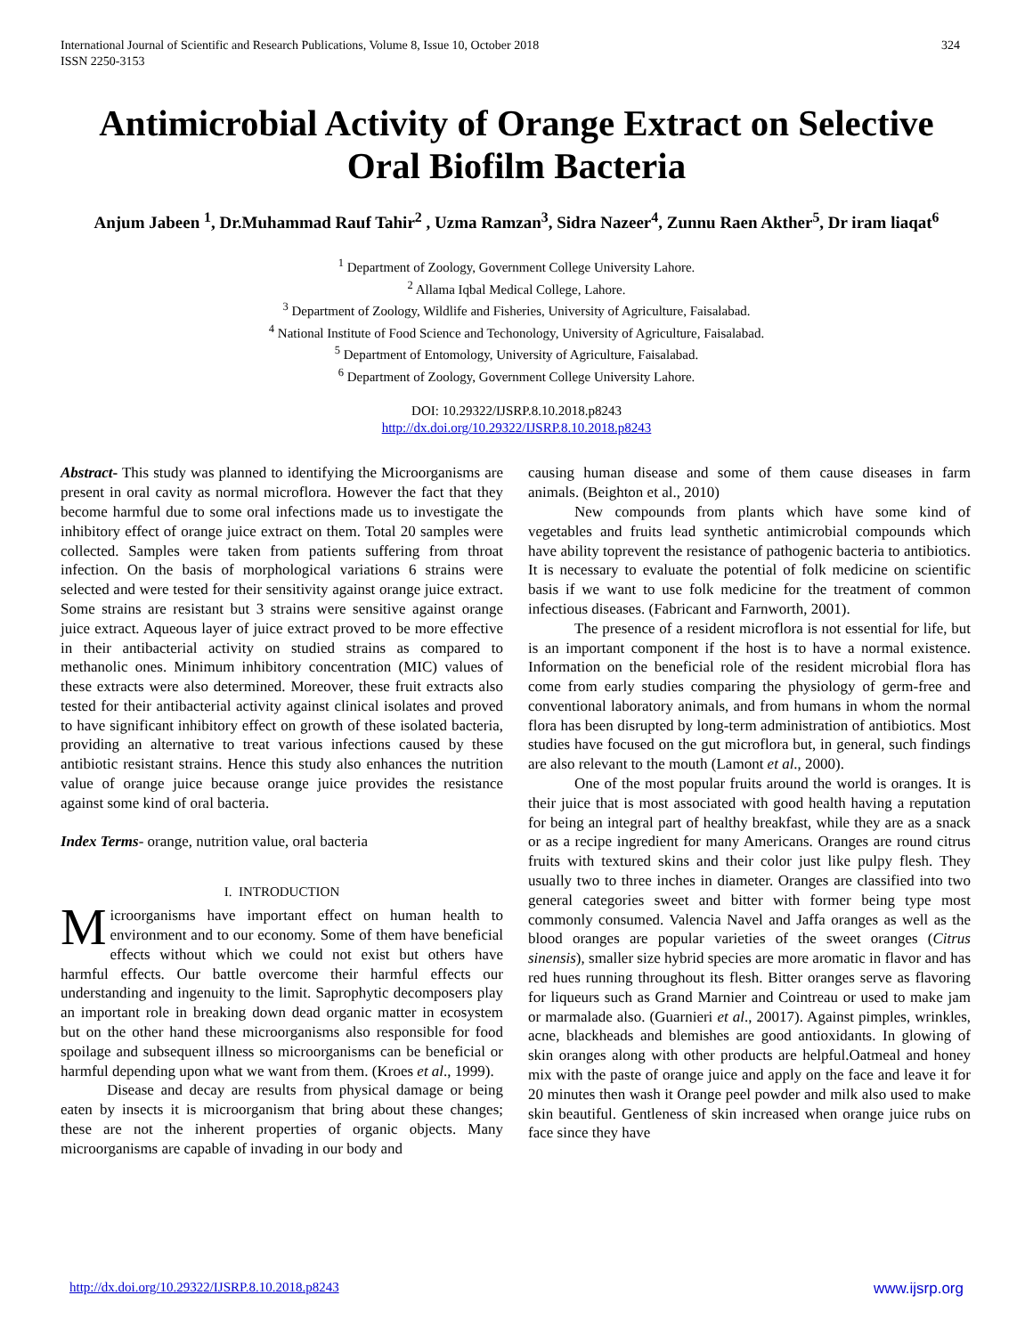International Journal of Scientific and Research Publications, Volume 8, Issue 10, October 2018
ISSN 2250-3153
324
Antimicrobial Activity of Orange Extract on Selective Oral Biofilm Bacteria
Anjum Jabeen <sup>1</sup>, Dr.Muhammad Rauf Tahir<sup>2</sup> , Uzma Ramzan<sup>3</sup>, Sidra Nazeer<sup>4</sup>, Zunnu Raen Akther<sup>5</sup>, Dr iram liaqat<sup>6</sup>
<sup>1</sup> Department of Zoology, Government College University Lahore.
<sup>2</sup> Allama Iqbal Medical College, Lahore.
<sup>3</sup> Department of Zoology, Wildlife and Fisheries, University of Agriculture, Faisalabad.
<sup>4</sup> National Institute of Food Science and Techonology, University of Agriculture, Faisalabad.
<sup>5</sup> Department of Entomology, University of Agriculture, Faisalabad.
<sup>6</sup> Department of Zoology, Government College University Lahore.
DOI: 10.29322/IJSRP.8.10.2018.p8243
http://dx.doi.org/10.29322/IJSRP.8.10.2018.p8243
Abstract- This study was planned to identifying the Microorganisms are present in oral cavity as normal microflora. However the fact that they become harmful due to some oral infections made us to investigate the inhibitory effect of orange juice extract on them. Total 20 samples were collected. Samples were taken from patients suffering from throat infection. On the basis of morphological variations 6 strains were selected and were tested for their sensitivity against orange juice extract. Some strains are resistant but 3 strains were sensitive against orange juice extract. Aqueous layer of juice extract proved to be more effective in their antibacterial activity on studied strains as compared to methanolic ones. Minimum inhibitory concentration (MIC) values of these extracts were also determined. Moreover, these fruit extracts also tested for their antibacterial activity against clinical isolates and proved to have significant inhibitory effect on growth of these isolated bacteria, providing an alternative to treat various infections caused by these antibiotic resistant strains. Hence this study also enhances the nutrition value of orange juice because orange juice provides the resistance against some kind of oral bacteria.
Index Terms- orange, nutrition value, oral bacteria
I. INTRODUCTION
Microorganisms have important effect on human health to environment and to our economy. Some of them have beneficial effects without which we could not exist but others have harmful effects. Our battle overcome their harmful effects our understanding and ingenuity to the limit. Saprophytic decomposers play an important role in breaking down dead organic matter in ecosystem but on the other hand these microorganisms also responsible for food spoilage and subsequent illness so microorganisms can be beneficial or harmful depending upon what we want from them. (Kroes et al., 1999).
Disease and decay are results from physical damage or being eaten by insects it is microorganism that bring about these changes; these are not the inherent properties of organic objects. Many microorganisms are capable of invading in our body and
causing human disease and some of them cause diseases in farm animals. (Beighton et al., 2010)
New compounds from plants which have some kind of vegetables and fruits lead synthetic antimicrobial compounds which have ability toprevent the resistance of pathogenic bacteria to antibiotics. It is necessary to evaluate the potential of folk medicine on scientific basis if we want to use folk medicine for the treatment of common infectious diseases. (Fabricant and Farnworth, 2001).
The presence of a resident microflora is not essential for life, but is an important component if the host is to have a normal existence. Information on the beneficial role of the resident microbial flora has come from early studies comparing the physiology of germ-free and conventional laboratory animals, and from humans in whom the normal flora has been disrupted by long-term administration of antibiotics. Most studies have focused on the gut microflora but, in general, such findings are also relevant to the mouth (Lamont et al., 2000).
One of the most popular fruits around the world is oranges. It is their juice that is most associated with good health having a reputation for being an integral part of healthy breakfast, while they are as a snack or as a recipe ingredient for many Americans. Oranges are round citrus fruits with textured skins and their color just like pulpy flesh. They usually two to three inches in diameter. Oranges are classified into two general categories sweet and bitter with former being type most commonly consumed. Valencia Navel and Jaffa oranges as well as the blood oranges are popular varieties of the sweet oranges (Citrus sinensis), smaller size hybrid species are more aromatic in flavor and has red hues running throughout its flesh. Bitter oranges serve as flavoring for liqueurs such as Grand Marnier and Cointreau or used to make jam or marmalade also. (Guarnieri et al., 20017). Against pimples, wrinkles, acne, blackheads and blemishes are good antioxidants. In glowing of skin oranges along with other products are helpful.Oatmeal and honey mix with the paste of orange juice and apply on the face and leave it for 20 minutes then wash it Orange peel powder and milk also used to make skin beautiful. Gentleness of skin increased when orange juice rubs on face since they have
http://dx.doi.org/10.29322/IJSRP.8.10.2018.p8243 www.ijsrp.org